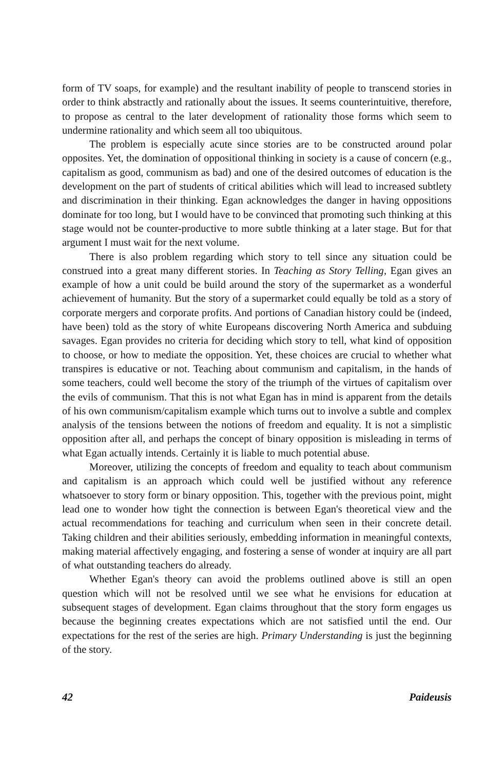form of TV soaps, for example) and the resultant inability of people to transcend stories in order to think abstractly and rationally about the issues. It seems counterintuitive, therefore, to propose as central to the later development of rationality those forms which seem to undermine rationality and which seem all too ubiquitous.
The problem is especially acute since stories are to be constructed around polar opposites. Yet, the domination of oppositional thinking in society is a cause of concern (e.g., capitalism as good, communism as bad) and one of the desired outcomes of education is the development on the part of students of critical abilities which will lead to increased subtlety and discrimination in their thinking. Egan acknowledges the danger in having oppositions dominate for too long, but I would have to be convinced that promoting such thinking at this stage would not be counter-productive to more subtle thinking at a later stage. But for that argument I must wait for the next volume.
There is also problem regarding which story to tell since any situation could be construed into a great many different stories. In Teaching as Story Telling, Egan gives an example of how a unit could be build around the story of the supermarket as a wonderful achievement of humanity. But the story of a supermarket could equally be told as a story of corporate mergers and corporate profits. And portions of Canadian history could be (indeed, have been) told as the story of white Europeans discovering North America and subduing savages. Egan provides no criteria for deciding which story to tell, what kind of opposition to choose, or how to mediate the opposition. Yet, these choices are crucial to whether what transpires is educative or not. Teaching about communism and capitalism, in the hands of some teachers, could well become the story of the triumph of the virtues of capitalism over the evils of communism. That this is not what Egan has in mind is apparent from the details of his own communism/capitalism example which turns out to involve a subtle and complex analysis of the tensions between the notions of freedom and equality. It is not a simplistic opposition after all, and perhaps the concept of binary opposition is misleading in terms of what Egan actually intends. Certainly it is liable to much potential abuse.
Moreover, utilizing the concepts of freedom and equality to teach about communism and capitalism is an approach which could well be justified without any reference whatsoever to story form or binary opposition. This, together with the previous point, might lead one to wonder how tight the connection is between Egan's theoretical view and the actual recommendations for teaching and curriculum when seen in their concrete detail. Taking children and their abilities seriously, embedding information in meaningful contexts, making material affectively engaging, and fostering a sense of wonder at inquiry are all part of what outstanding teachers do already.
Whether Egan's theory can avoid the problems outlined above is still an open question which will not be resolved until we see what he envisions for education at subsequent stages of development. Egan claims throughout that the story form engages us because the beginning creates expectations which are not satisfied until the end. Our expectations for the rest of the series are high. Primary Understanding is just the beginning of the story.
42 Paideusis